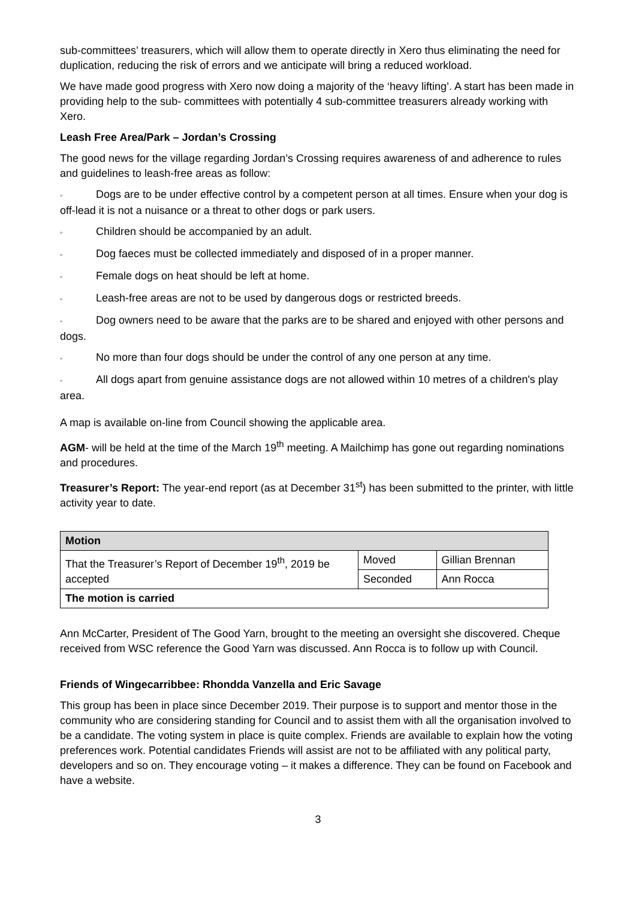sub-committees’ treasurers, which will allow them to operate directly in Xero thus eliminating the need for duplication, reducing the risk of errors and we anticipate will bring a reduced workload.
We have made good progress with Xero now doing a majority of the ‘heavy lifting’. A start has been made in providing help to the sub- committees with potentially 4 sub-committee treasurers already working with Xero.
Leash Free Area/Park – Jordan’s Crossing
The good news for the village regarding Jordan’s Crossing requires awareness of and adherence to rules and guidelines to leash-free areas as follow:
◦ Dogs are to be under effective control by a competent person at all times. Ensure when your dog is off-lead it is not a nuisance or a threat to other dogs or park users.
◦ Children should be accompanied by an adult.
◦ Dog faeces must be collected immediately and disposed of in a proper manner.
◦ Female dogs on heat should be left at home.
◦ Leash-free areas are not to be used by dangerous dogs or restricted breeds.
◦ Dog owners need to be aware that the parks are to be shared and enjoyed with other persons and dogs.
◦ No more than four dogs should be under the control of any one person at any time.
◦ All dogs apart from genuine assistance dogs are not allowed within 10 metres of a children's play area.
A map is available on-line from Council showing the applicable area.
AGM- will be held at the time of the March 19<sup>th</sup> meeting. A Mailchimp has gone out regarding nominations and procedures.
Treasurer’s Report: The year-end report (as at December 31<sup>st</sup>) has been submitted to the printer, with little activity year to date.
| Motion | | |
| That the Treasurer’s Report of December 19<sup>th</sup>, 2019 be accepted | Moved | Gillian Brennan |
| | Seconded | Ann Rocca |
| The motion is carried | | |
Ann McCarter, President of The Good Yarn, brought to the meeting an oversight she discovered. Cheque received from WSC reference the Good Yarn was discussed. Ann Rocca is to follow up with Council.
Friends of Wingecarribbee: Rhondda Vanzella and Eric Savage
This group has been in place since December 2019. Their purpose is to support and mentor those in the community who are considering standing for Council and to assist them with all the organisation involved to be a candidate. The voting system in place is quite complex. Friends are available to explain how the voting preferences work. Potential candidates Friends will assist are not to be affiliated with any political party, developers and so on. They encourage voting – it makes a difference. They can be found on Facebook and have a website.
3